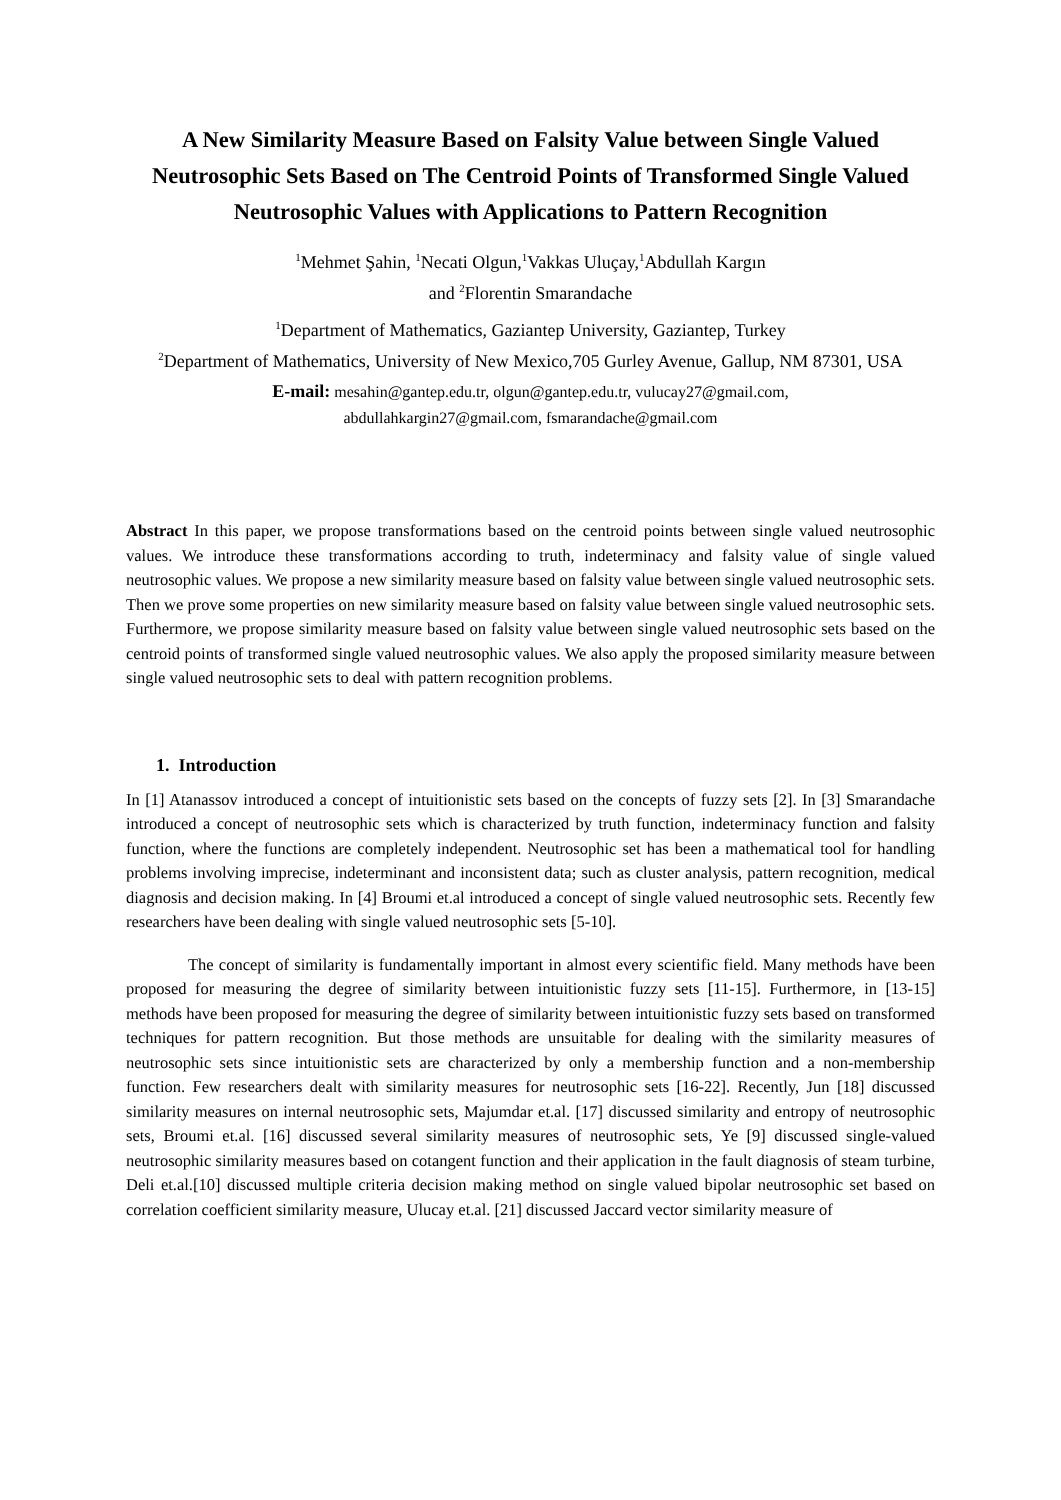A New Similarity Measure Based on Falsity Value between Single Valued Neutrosophic Sets Based on The Centroid Points of Transformed Single Valued Neutrosophic Values with Applications to Pattern Recognition
<sup>1</sup> Mehmet Şahin, <sup>1</sup>Necati Olgun,<sup>1</sup>Vakkas Uluçay,<sup>1</sup>Abdullah Kargın
and <sup>2</sup>Florentin Smarandache
<sup>1</sup> Department of Mathematics, Gaziantep University, Gaziantep, Turkey
<sup>2</sup> Department of Mathematics, University of New Mexico,705 Gurley Avenue, Gallup, NM 87301, USA
E-mail: mesahin@gantep.edu.tr, olgun@gantep.edu.tr, vulucay27@gmail.com,
abdullahkargin27@gmail.com, fsmarandache@gmail.com
Abstract In this paper, we propose transformations based on the centroid points between single valued neutrosophic values. We introduce these transformations according to truth, indeterminacy and falsity value of single valued neutrosophic values. We propose a new similarity measure based on falsity value between single valued neutrosophic sets. Then we prove some properties on new similarity measure based on falsity value between single valued neutrosophic sets. Furthermore, we propose similarity measure based on falsity value between single valued neutrosophic sets based on the centroid points of transformed single valued neutrosophic values. We also apply the proposed similarity measure between single valued neutrosophic sets to deal with pattern recognition problems.
1. Introduction
In [1] Atanassov introduced a concept of intuitionistic sets based on the concepts of fuzzy sets [2]. In [3] Smarandache introduced a concept of neutrosophic sets which is characterized by truth function, indeterminacy function and falsity function, where the functions are completely independent. Neutrosophic set has been a mathematical tool for handling problems involving imprecise, indeterminant and inconsistent data; such as cluster analysis, pattern recognition, medical diagnosis and decision making. In [4] Broumi et.al introduced a concept of single valued neutrosophic sets. Recently few researchers have been dealing with single valued neutrosophic sets [5-10].
The concept of similarity is fundamentally important in almost every scientific field. Many methods have been proposed for measuring the degree of similarity between intuitionistic fuzzy sets [11-15]. Furthermore, in [13-15] methods have been proposed for measuring the degree of similarity between intuitionistic fuzzy sets based on transformed techniques for pattern recognition. But those methods are unsuitable for dealing with the similarity measures of neutrosophic sets since intuitionistic sets are characterized by only a membership function and a non-membership function. Few researchers dealt with similarity measures for neutrosophic sets [16-22]. Recently, Jun [18] discussed similarity measures on internal neutrosophic sets, Majumdar et.al. [17] discussed similarity and entropy of neutrosophic sets, Broumi et.al. [16] discussed several similarity measures of neutrosophic sets, Ye [9] discussed single-valued neutrosophic similarity measures based on cotangent function and their application in the fault diagnosis of steam turbine, Deli et.al.[10] discussed multiple criteria decision making method on single valued bipolar neutrosophic set based on correlation coefficient similarity measure, Ulucay et.al. [21] discussed Jaccard vector similarity measure of